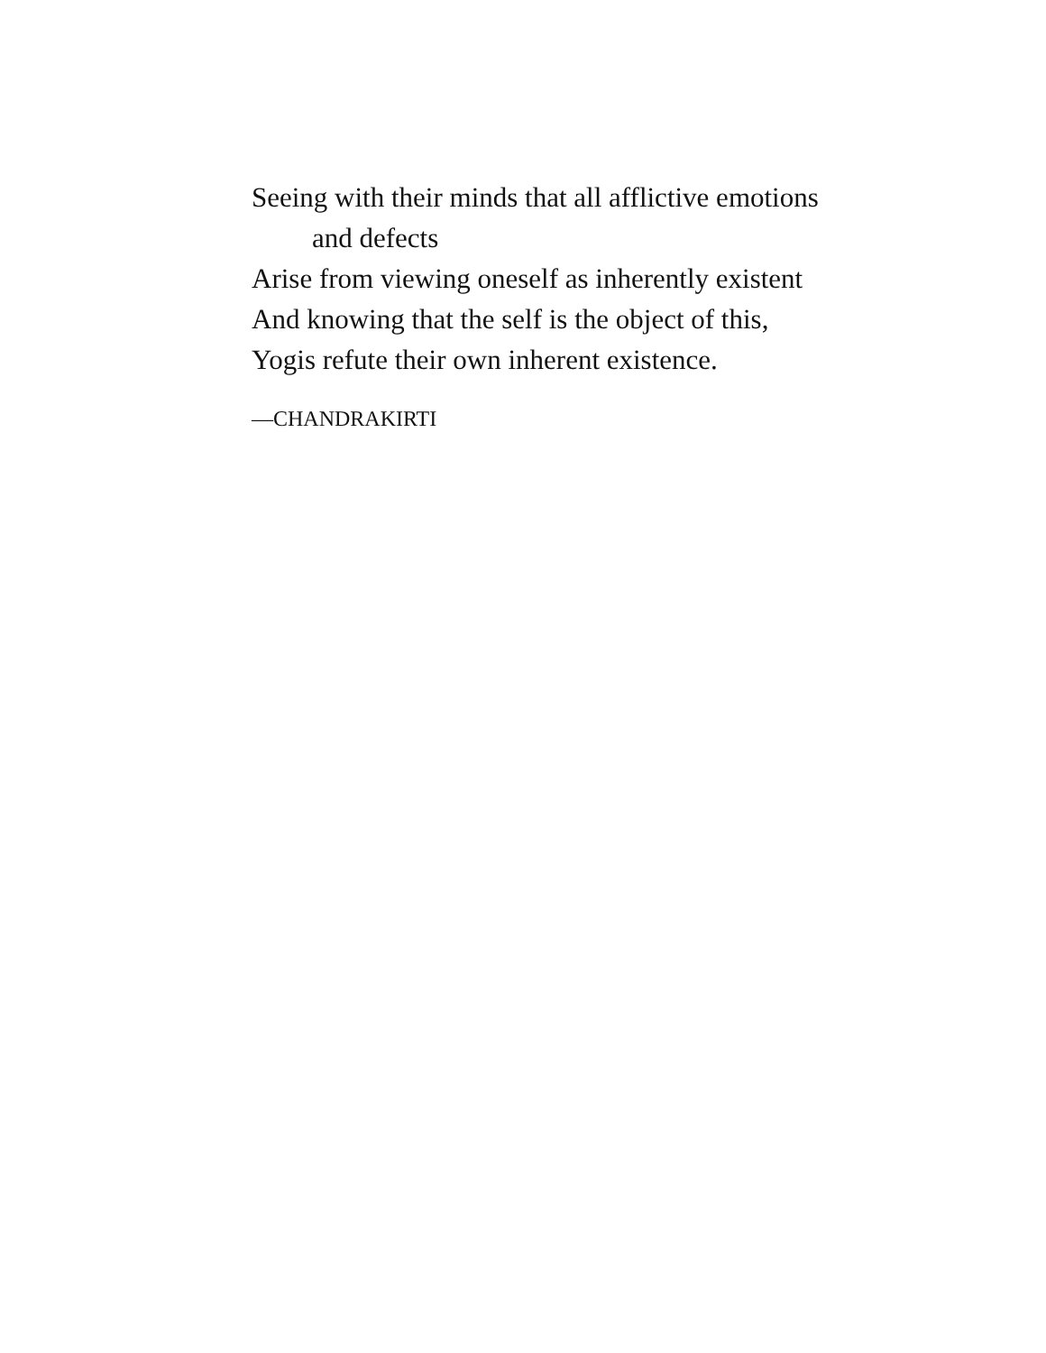Seeing with their minds that all afflictive emotions
and defects
Arise from viewing oneself as inherently existent
And knowing that the self is the object of this,
Yogis refute their own inherent existence.
—CHANDRAKIRTI